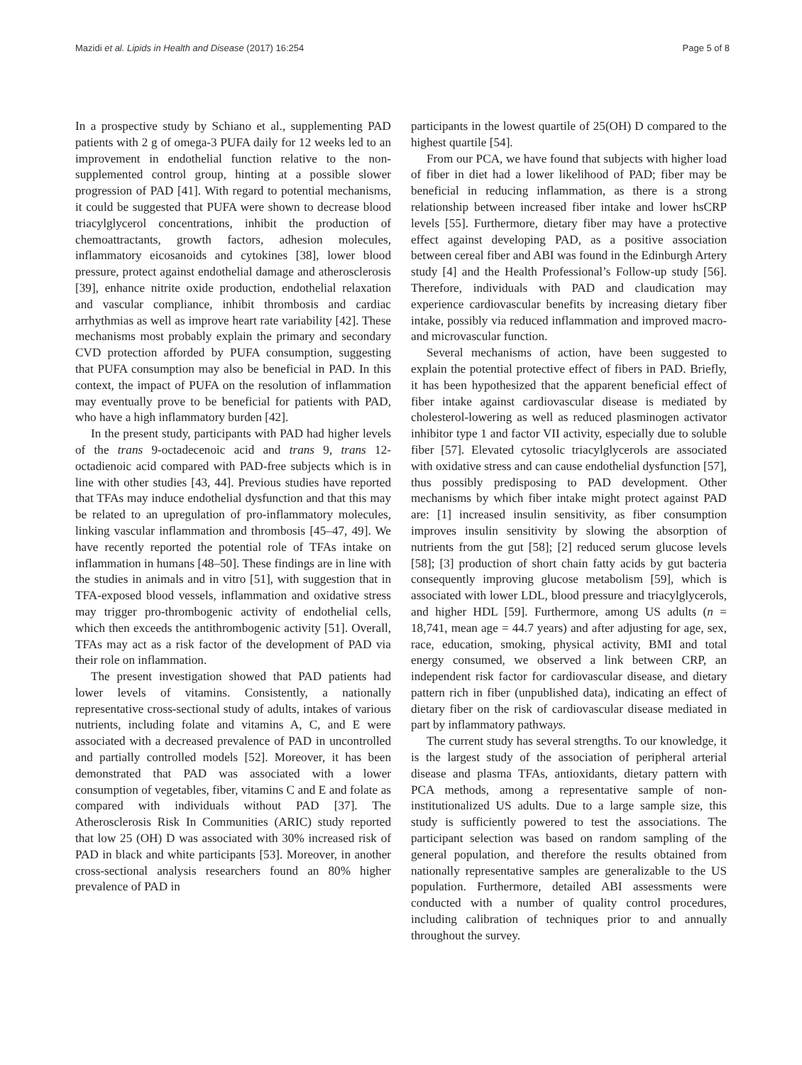Mazidi et al. Lipids in Health and Disease (2017) 16:254 Page 5 of 8
In a prospective study by Schiano et al., supplementing PAD patients with 2 g of omega-3 PUFA daily for 12 weeks led to an improvement in endothelial function relative to the non-supplemented control group, hinting at a possible slower progression of PAD [41]. With regard to potential mechanisms, it could be suggested that PUFA were shown to decrease blood triacylglycerol concentrations, inhibit the production of chemoattractants, growth factors, adhesion molecules, inflammatory eicosanoids and cytokines [38], lower blood pressure, protect against endothelial damage and atherosclerosis [39], enhance nitrite oxide production, endothelial relaxation and vascular compliance, inhibit thrombosis and cardiac arrhythmias as well as improve heart rate variability [42]. These mechanisms most probably explain the primary and secondary CVD protection afforded by PUFA consumption, suggesting that PUFA consumption may also be beneficial in PAD. In this context, the impact of PUFA on the resolution of inflammation may eventually prove to be beneficial for patients with PAD, who have a high inflammatory burden [42].
In the present study, participants with PAD had higher levels of the trans 9-octadecenoic acid and trans 9, trans 12-octadienoic acid compared with PAD-free subjects which is in line with other studies [43, 44]. Previous studies have reported that TFAs may induce endothelial dysfunction and that this may be related to an upregulation of pro-inflammatory molecules, linking vascular inflammation and thrombosis [45–47, 49]. We have recently reported the potential role of TFAs intake on inflammation in humans [48–50]. These findings are in line with the studies in animals and in vitro [51], with suggestion that in TFA-exposed blood vessels, inflammation and oxidative stress may trigger pro-thrombogenic activity of endothelial cells, which then exceeds the antithrombogenic activity [51]. Overall, TFAs may act as a risk factor of the development of PAD via their role on inflammation.
The present investigation showed that PAD patients had lower levels of vitamins. Consistently, a nationally representative cross-sectional study of adults, intakes of various nutrients, including folate and vitamins A, C, and E were associated with a decreased prevalence of PAD in uncontrolled and partially controlled models [52]. Moreover, it has been demonstrated that PAD was associated with a lower consumption of vegetables, fiber, vitamins C and E and folate as compared with individuals without PAD [37]. The Atherosclerosis Risk In Communities (ARIC) study reported that low 25 (OH) D was associated with 30% increased risk of PAD in black and white participants [53]. Moreover, in another cross-sectional analysis researchers found an 80% higher prevalence of PAD in
participants in the lowest quartile of 25(OH) D compared to the highest quartile [54].
From our PCA, we have found that subjects with higher load of fiber in diet had a lower likelihood of PAD; fiber may be beneficial in reducing inflammation, as there is a strong relationship between increased fiber intake and lower hsCRP levels [55]. Furthermore, dietary fiber may have a protective effect against developing PAD, as a positive association between cereal fiber and ABI was found in the Edinburgh Artery study [4] and the Health Professional’s Follow-up study [56]. Therefore, individuals with PAD and claudication may experience cardiovascular benefits by increasing dietary fiber intake, possibly via reduced inflammation and improved macro- and microvascular function.
Several mechanisms of action, have been suggested to explain the potential protective effect of fibers in PAD. Briefly, it has been hypothesized that the apparent beneficial effect of fiber intake against cardiovascular disease is mediated by cholesterol-lowering as well as reduced plasminogen activator inhibitor type 1 and factor VII activity, especially due to soluble fiber [57]. Elevated cytosolic triacylglycerols are associated with oxidative stress and can cause endothelial dysfunction [57], thus possibly predisposing to PAD development. Other mechanisms by which fiber intake might protect against PAD are: [1] increased insulin sensitivity, as fiber consumption improves insulin sensitivity by slowing the absorption of nutrients from the gut [58]; [2] reduced serum glucose levels [58]; [3] production of short chain fatty acids by gut bacteria consequently improving glucose metabolism [59], which is associated with lower LDL, blood pressure and triacylglycerols, and higher HDL [59]. Furthermore, among US adults (n = 18,741, mean age = 44.7 years) and after adjusting for age, sex, race, education, smoking, physical activity, BMI and total energy consumed, we observed a link between CRP, an independent risk factor for cardiovascular disease, and dietary pattern rich in fiber (unpublished data), indicating an effect of dietary fiber on the risk of cardiovascular disease mediated in part by inflammatory pathways.
The current study has several strengths. To our knowledge, it is the largest study of the association of peripheral arterial disease and plasma TFAs, antioxidants, dietary pattern with PCA methods, among a representative sample of non-institutionalized US adults. Due to a large sample size, this study is sufficiently powered to test the associations. The participant selection was based on random sampling of the general population, and therefore the results obtained from nationally representative samples are generalizable to the US population. Furthermore, detailed ABI assessments were conducted with a number of quality control procedures, including calibration of techniques prior to and annually throughout the survey.